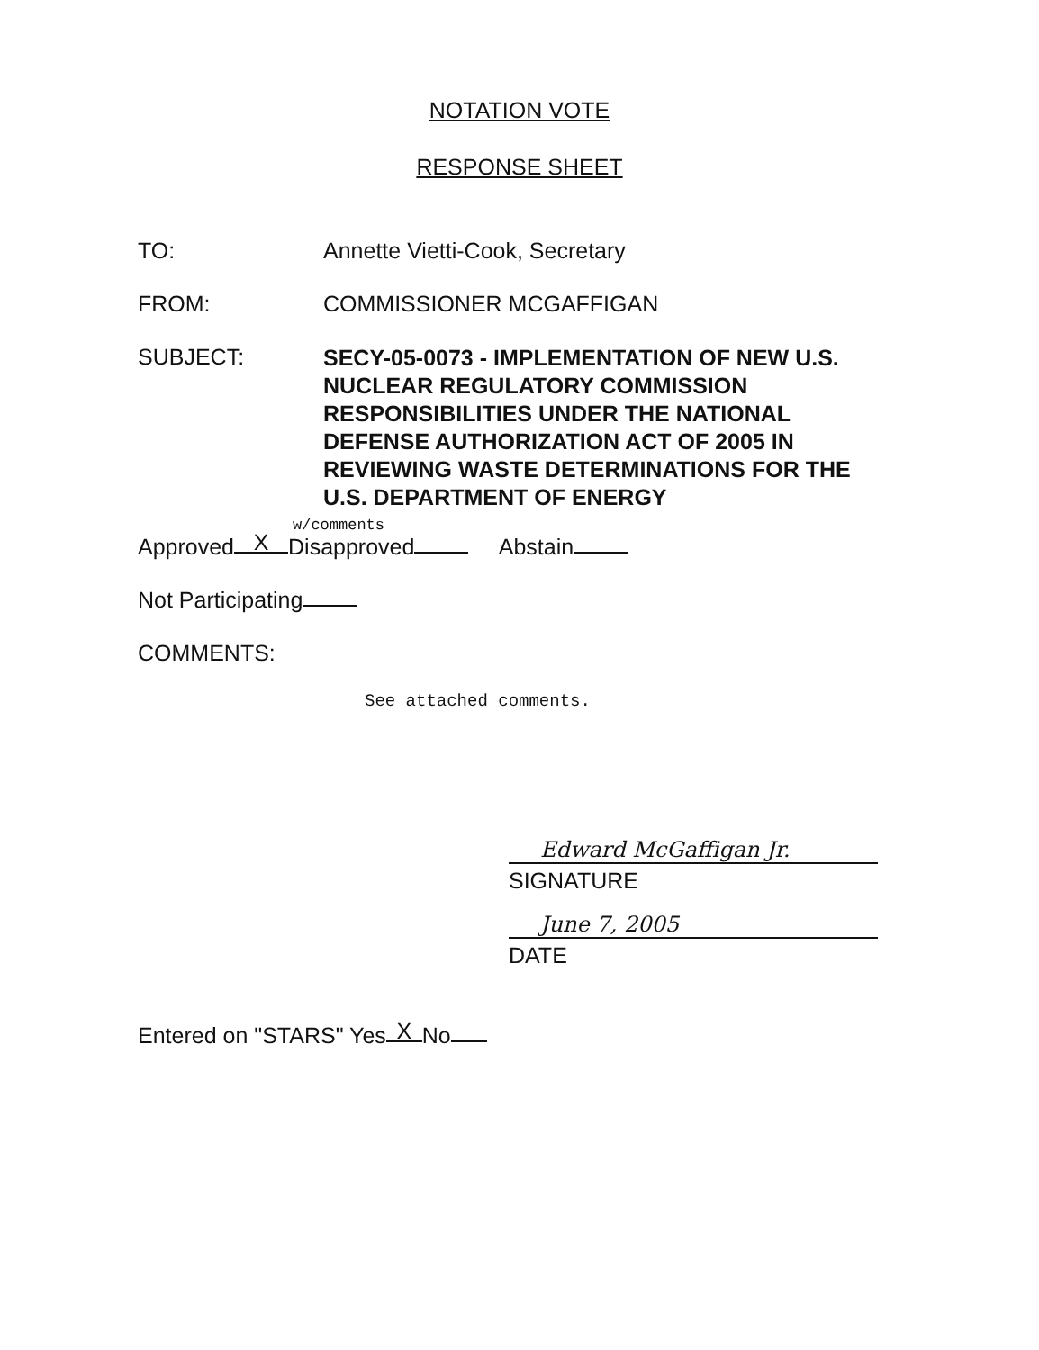NOTATION VOTE
RESPONSE SHEET
TO: Annette Vietti-Cook, Secretary
FROM: COMMISSIONER MCGAFFIGAN
SUBJECT:
SECY-05-0073 - IMPLEMENTATION OF NEW U.S. NUCLEAR REGULATORY COMMISSION RESPONSIBILITIES UNDER THE NATIONAL DEFENSE AUTHORIZATION ACT OF 2005 IN REVIEWING WASTE DETERMINATIONS FOR THE U.S. DEPARTMENT OF ENERGY
w/comments
Approved X Disapproved Abstain
Not Participating
COMMENTS:
See attached comments.
Edward McGaffigan Jr.
SIGNATURE
June 7, 2005
DATE
Entered on "STARS" Yes X No